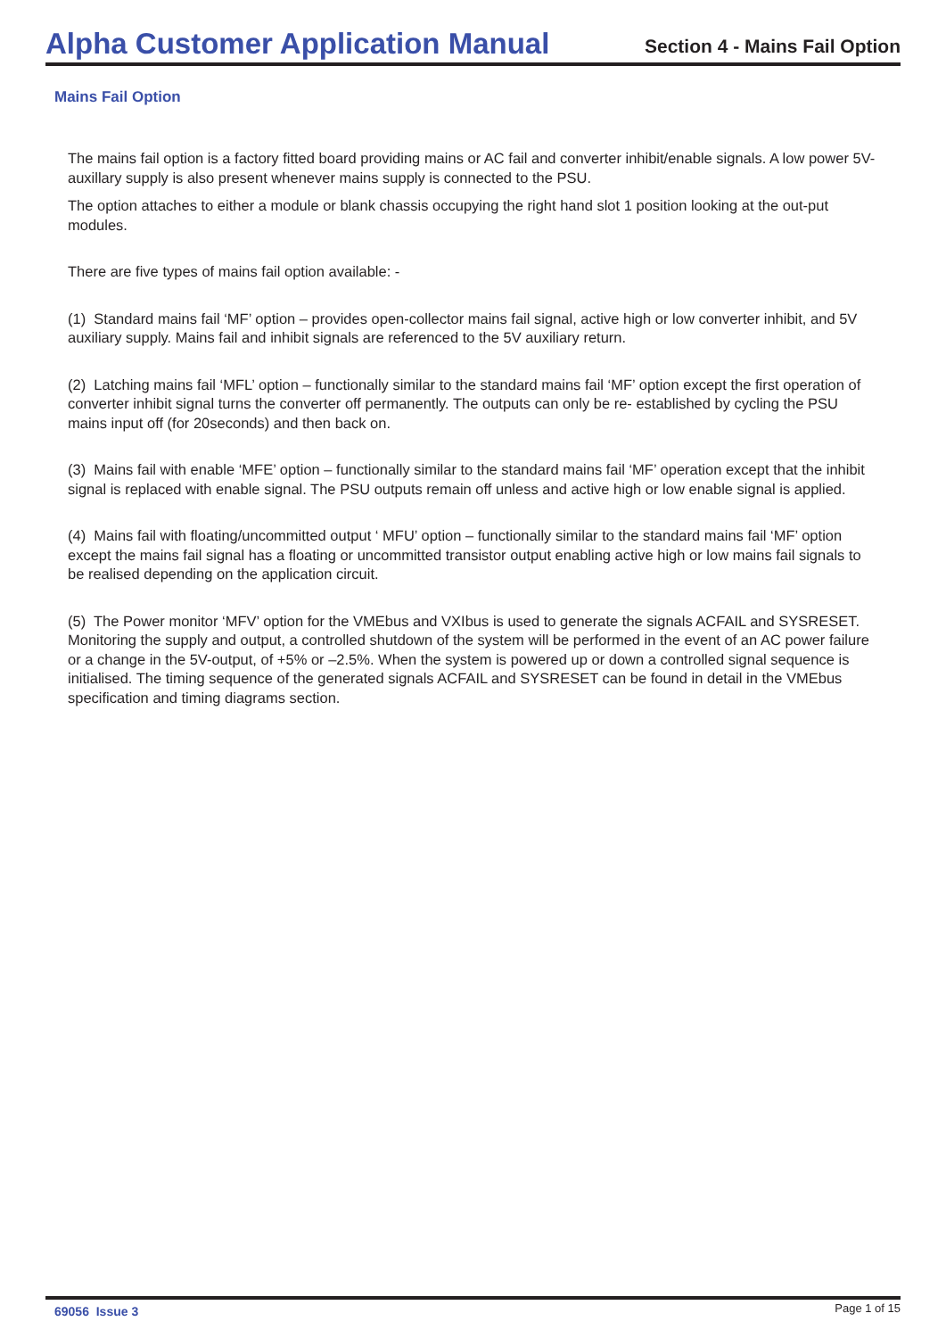Alpha Customer Application Manual Section 4 - Mains Fail Option
Mains Fail Option
The mains fail option is a factory fitted board providing mains or AC fail and converter inhibit/enable signals. A low power 5V-auxillary supply is also present whenever mains supply is connected to the PSU.
The option attaches to either a module or blank chassis occupying the right hand slot 1 position looking at the out-put modules.
There are five types of mains fail option available: -
(1) Standard mains fail ‘MF’ option – provides open-collector mains fail signal, active high or low converter inhibit, and 5V auxiliary supply. Mains fail and inhibit signals are referenced to the 5V auxiliary return.
(2) Latching mains fail ‘MFL’ option – functionally similar to the standard mains fail ‘MF’ option except the first operation of converter inhibit signal turns the converter off permanently. The outputs can only be re- established by cycling the PSU mains input off (for 20seconds) and then back on.
(3) Mains fail with enable ‘MFE’ option – functionally similar to the standard mains fail ‘MF’ operation except that the inhibit signal is replaced with enable signal. The PSU outputs remain off unless and active high or low enable signal is applied.
(4) Mains fail with floating/uncommitted output ‘ MFU’ option – functionally similar to the standard mains fail ‘MF’ option except the mains fail signal has a floating or uncommitted transistor output enabling active high or low mains fail signals to be realised depending on the application circuit.
(5) The Power monitor ‘MFV’ option for the VMEbus and VXIbus is used to generate the signals ACFAIL and SYSRESET. Monitoring the supply and output, a controlled shutdown of the system will be performed in the event of an AC power failure or a change in the 5V-output, of +5% or –2.5%. When the system is powered up or down a controlled signal sequence is initialised. The timing sequence of the generated signals ACFAIL and SYSRESET can be found in detail in the VMEbus specification and timing diagrams section.
69056 Issue 3 Page 1 of 15